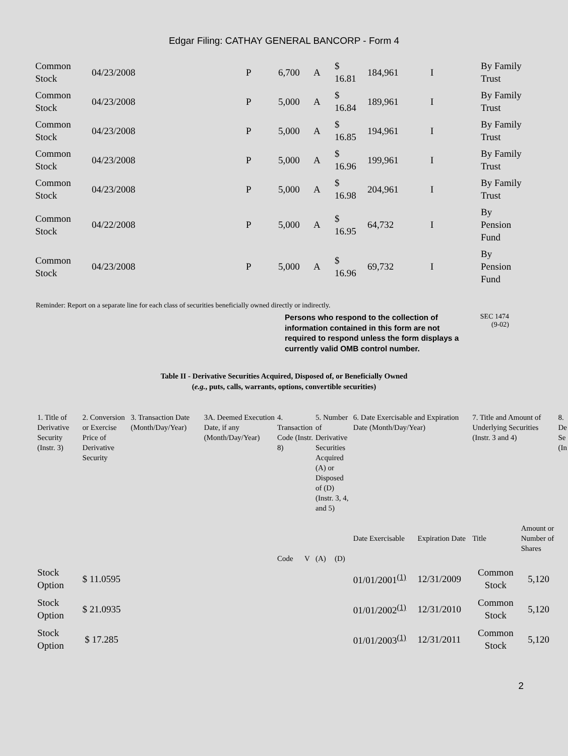Edgar Filing: CATHAY GENERAL BANCORP - Form 4
| Common Stock | 04/23/2008 | P | 6,700 | A | $ 16.81 | 184,961 | I | By Family Trust |
| Common Stock | 04/23/2008 | P | 5,000 | A | $ 16.84 | 189,961 | I | By Family Trust |
| Common Stock | 04/23/2008 | P | 5,000 | A | $ 16.85 | 194,961 | I | By Family Trust |
| Common Stock | 04/23/2008 | P | 5,000 | A | $ 16.96 | 199,961 | I | By Family Trust |
| Common Stock | 04/23/2008 | P | 5,000 | A | $ 16.98 | 204,961 | I | By Family Trust |
| Common Stock | 04/22/2008 | P | 5,000 | A | $ 16.95 | 64,732 | I | By Pension Fund |
| Common Stock | 04/23/2008 | P | 5,000 | A | $ 16.96 | 69,732 | I | By Pension Fund |
Reminder: Report on a separate line for each class of securities beneficially owned directly or indirectly.
Persons who respond to the collection of information contained in this form are not required to respond unless the form displays a currently valid OMB control number.
SEC 1474
(9-02)
Table II - Derivative Securities Acquired, Disposed of, or Beneficially Owned
(e.g., puts, calls, warrants, options, convertible securities)
| 1. Title of Derivative Security (Instr. 3) | 2. Conversion or Exercise Price of Derivative Security | 3. Transaction Date (Month/Day/Year) | 3A. Deemed Execution Date, if any (Month/Day/Year) | 4. Transaction Code (Instr. 8) | | 5. Number of Derivative Securities Acquired (A) or Disposed of (D) (Instr. 3, 4, and 5) | | 6. Date Exercisable and Expiration Date (Month/Day/Year) | | 7. Title and Amount of Underlying Securities (Instr. 3 and 4) | | 8. De Se (In |
| --- | --- | --- | --- | --- | --- | --- | --- | --- | --- | --- | --- | --- |
| | | | | Code | V | (A) | (D) | Date Exercisable | Expiration Date | Title | Amount or Number of Shares | |
| Stock Option | $ 11.0595 | | | | | | | 01/01/2001<sup>(1)</sup> | 12/31/2009 | Common Stock | 5,120 | |
| Stock Option | $ 21.0935 | | | | | | | 01/01/2002<sup>(1)</sup> | 12/31/2010 | Common Stock | 5,120 | |
| Stock Option | $ 17.285 | | | | | | | 01/01/2003<sup>(1)</sup> | 12/31/2011 | Common Stock | 5,120 | |
2